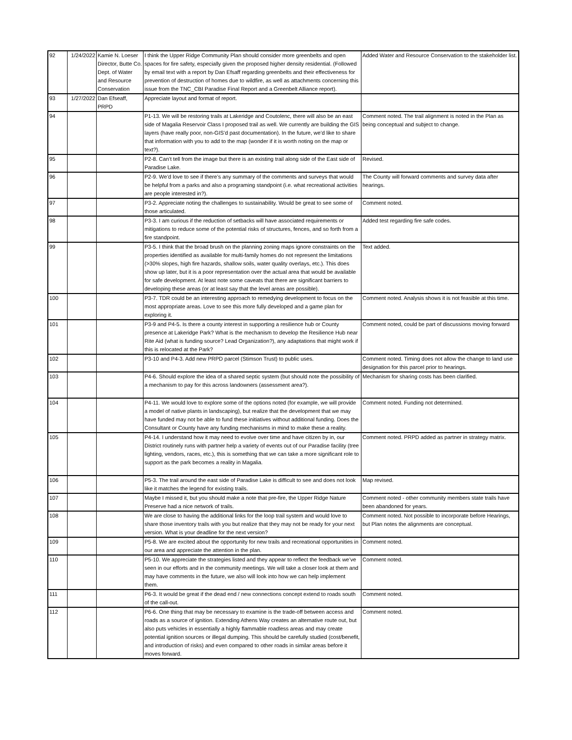| 92 | 1/24/2022 | Kamie N. Loeser Director, Butte Co. Dept. of Water and Resource Conservation | I think the Upper Ridge Community Plan should consider more greenbelts and open spaces for fire safety, especially given the proposed higher density residential. (Followed by email text with a report by Dan Efsaff regarding greenbelts and their effectiveness for prevention of destruction of homes due to wildfire, as well as attachments concerning this issue from the TNC_CBI Paradise Final Report and a Greenbelt Alliance report). | Added Water and Resource Conservation to the stakeholder list. |
| 93 | 1/27/2022 | Dan Efseaff, PRPD | Appreciate layout and format of report. | |
| 94 | | | P1-13. We will be restoring trails at Lakeridge and Coutolenc, there will also be an east side of Magalia Reservoir Class I proposed trail as well. We currently are building the GIS layers (have really poor, non-GIS’d past documentation). In the future, we’d like to share that information with you to add to the map (wonder if it is worth noting on the map or text?). | Comment noted. The trail alignment is noted in the Plan as being conceptual and subject to change. |
| 95 | | | P2-8. Can’t tell from the image but there is an existing trail along side of the East side of Paradise Lake. | Revised. |
| 96 | | | P2-9. We’d love to see if there’s any summary of the comments and surveys that would be helpful from a parks and also a programing standpoint (i.e. what recreational activities are people interested in?). | The County will forward comments and survey data after hearings. |
| 97 | | | P3-2. Appreciate noting the challenges to sustainability. Would be great to see some of those articulated. | Comment noted. |
| 98 | | | P3-3. I am curious if the reduction of setbacks will have associated requirements or mitigations to reduce some of the potential risks of structures, fences, and so forth from a fire standpoint. | Added test regarding fire safe codes. |
| 99 | | | P3-5. I think that the broad brush on the planning zoning maps ignore constraints on the properties identified as available for multi-family homes do not represent the limitations (>30% slopes, high fire hazards, shallow soils, water quality overlays, etc.). This does show up later, but it is a poor representation over the actual area that would be available for safe development. At least note some caveats that there are significant barriers to developing these areas (or at least say that the level areas are possible). | Text added. |
| 100 | | | P3-7. TDR could be an interesting approach to remedying development to focus on the most appropriate areas. Love to see this more fully developed and a game plan for exploring it. | Comment noted. Analysis shows it is not feasible at this time. |
| 101 | | | P3-9 and P4-5. Is there a county interest in supporting a resilience hub or County presence at Lakeridge Park? What is the mechanism to develop the Resilience Hub near Rite Aid (what is funding source? Lead Organization?), any adaptations that might work if this is relocated at the Park? | Comment noted, could be part of discussions moving forward |
| 102 | | | P3-10 and P4-3. Add new PRPD parcel (Stimson Trust) to public uses. | Comment noted. Timing does not allow the change to land use designation for this parcel prior to hearings. |
| 103 | | | P4-6. Should explore the idea of a shared septic system (but should note the possibility of a mechanism to pay for this across landowners (assessment area?). | Mechanism for sharing costs has been clarified. |
| 104 | | | P4-11. We would love to explore some of the options noted (for example, we will provide a model of native plants in landscaping), but realize that the development that we may have funded may not be able to fund these initiatives without additional funding. Does the Consultant or County have any funding mechanisms in mind to make these a reality. | Comment noted. Funding not determined. |
| 105 | | | P4-14. I understand how it may need to evolve over time and have citizen by in, our District routinely runs with partner help a variety of events out of our Paradise facility (tree lighting, vendors, races, etc.), this is something that we can take a more significant role to support as the park becomes a reality in Magalia. | Comment noted. PRPD added as partner in strategy matrix. |
| 106 | | | P5-3. The trail around the east side of Paradise Lake is difficult to see and does not look like it matches the legend for existing trails. | Map revised. |
| 107 | | | Maybe I missed it, but you should make a note that pre-fire, the Upper Ridge Nature Preserve had a nice network of trails. | Comment noted - other community members state trails have been abandoned for years. |
| 108 | | | We are close to having the additional links for the loop trail system and would love to share those inventory trails with you but realize that they may not be ready for your next version. What is your deadline for the next version? | Comment noted. Not possible to incorporate before Hearings, but Plan notes the alignments are conceptual. |
| 109 | | | P5-8. We are excited about the opportunity for new trails and recreational opportunities in our area and appreciate the attention in the plan. | Comment noted. |
| 110 | | | P5-10. We appreciate the strategies listed and they appear to reflect the feedback we’ve seen in our efforts and in the community meetings. We will take a closer look at them and may have comments in the future, we also will look into how we can help implement them. | Comment noted. |
| 111 | | | P6-3. It would be great if the dead end / new connections concept extend to roads south of the call-out. | Comment noted. |
| 112 | | | P6-6. One thing that may be necessary to examine is the trade-off between access and roads as a source of ignition. Extending Athens Way creates an alternative route out, but also puts vehicles in essentially a highly flammable roadless areas and may create potential ignition sources or illegal dumping. This should be carefully studied (cost/benefit, and introduction of risks) and even compared to other roads in similar areas before it moves forward. | Comment noted. |